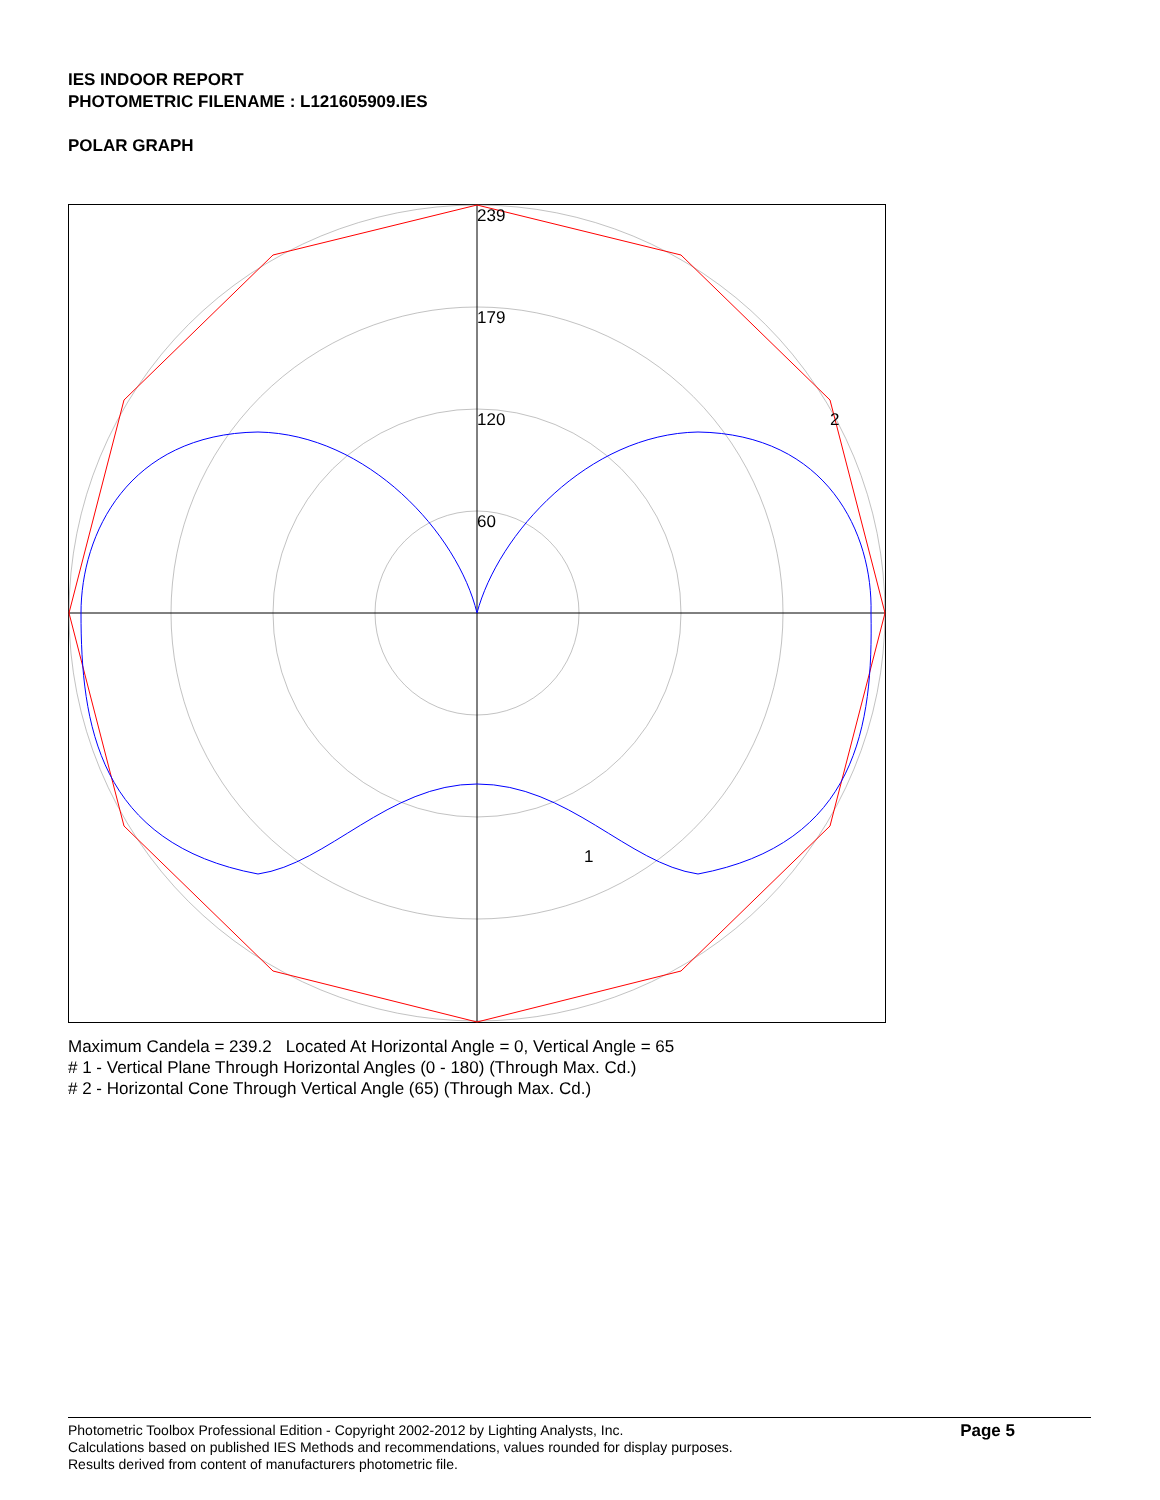IES INDOOR REPORT
PHOTOMETRIC FILENAME : L121605909.IES
POLAR GRAPH
239
179
120
60
2
1
Maximum Candela = 239.2 Located At Horizontal Angle = 0, Vertical Angle = 65
# 1 - Vertical Plane Through Horizontal Angles (0 - 180) (Through Max. Cd.)
# 2 - Horizontal Cone Through Vertical Angle (65) (Through Max. Cd.)
Photometric Toolbox Professional Edition - Copyright 2002-2012 by Lighting Analysts, Inc.
Calculations based on published IES Methods and recommendations, values rounded for display purposes.
Results derived from content of manufacturers photometric file.
Page 5